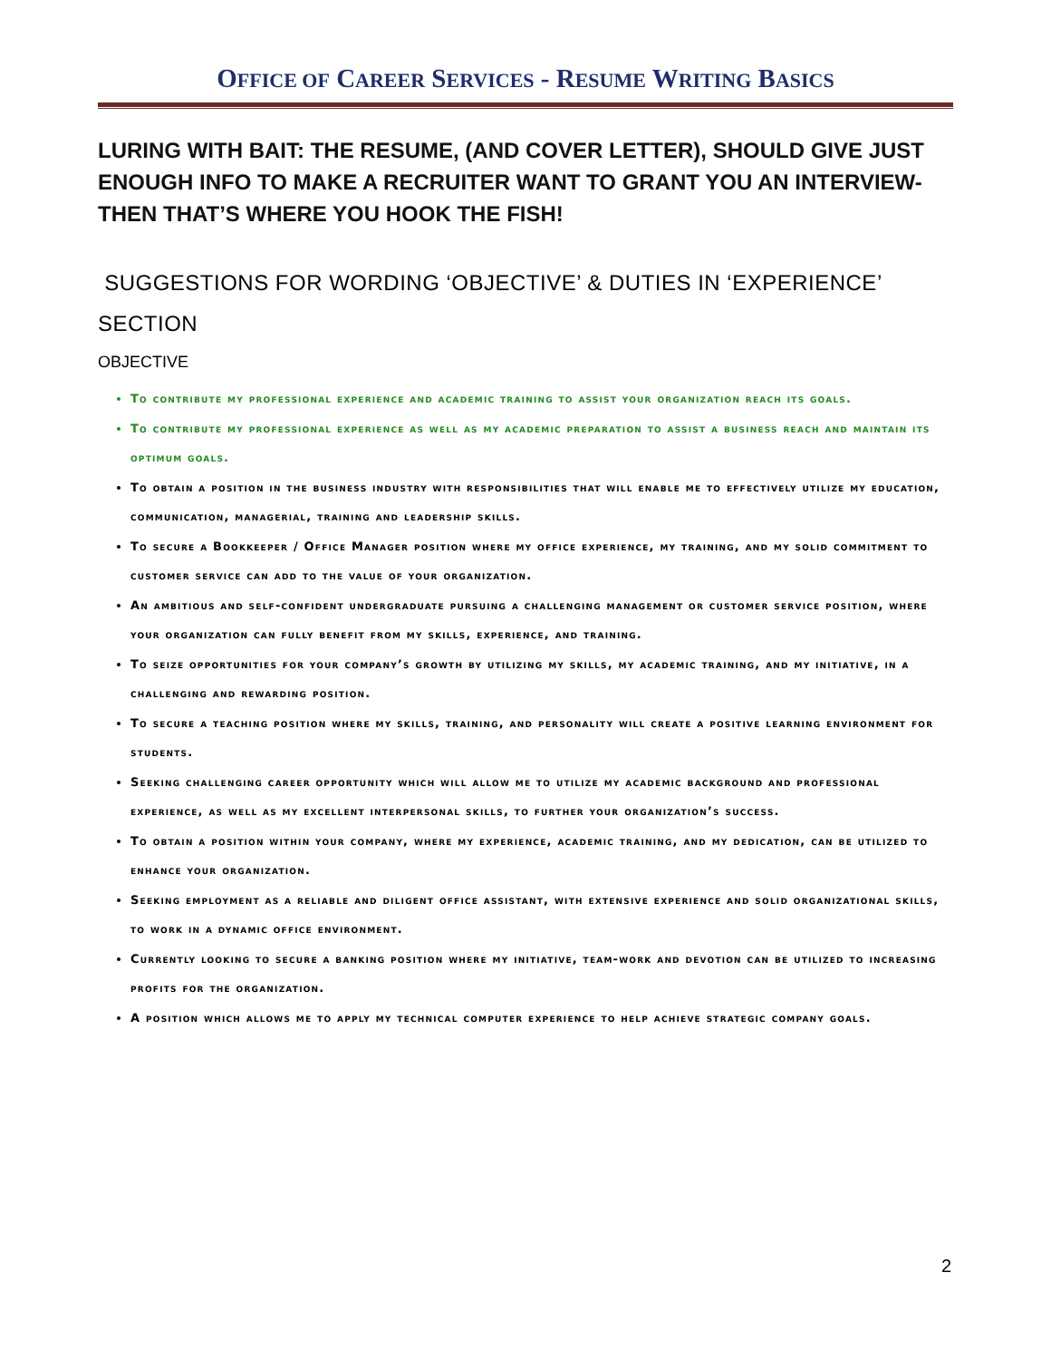OFFICE OF CAREER SERVICES - RESUME WRITING BASICS
LURING WITH BAIT: THE RESUME, (AND COVER LETTER), SHOULD GIVE JUST ENOUGH INFO TO MAKE A RECRUITER WANT TO GRANT YOU AN INTERVIEW- THEN THAT’S WHERE YOU HOOK THE FISH!
SUGGESTIONS FOR WORDING ‘OBJECTIVE’ & DUTIES IN ‘EXPERIENCE’ SECTION
OBJECTIVE
To contribute my professional experience and academic training to assist your organization reach its goals.
To contribute my professional experience as well as my academic preparation to assist a business reach and maintain its optimum goals.
To obtain a position in the business industry with responsibilities that will enable me to effectively utilize my education, communication, managerial, training and leadership skills.
To secure a Bookkeeper / Office Manager position where my office experience, my training, and my solid commitment to customer service can add to the value of your organization.
An ambitious and self-confident undergraduate pursuing a challenging management or customer service position, where your organization can fully benefit from my skills, experience, and training.
To seize opportunities for your company’s growth by utilizing my skills, my academic training, and my initiative, in a challenging and rewarding position.
To secure a teaching position where my skills, training, and personality will create a positive learning environment for students.
Seeking challenging career opportunity which will allow me to utilize my academic background and professional experience, as well as my excellent interpersonal skills, to further your organization’s success.
To obtain a position within your company, where my experience, academic training, and my dedication, can be utilized to enhance your organization.
Seeking employment as a reliable and diligent office assistant, with extensive experience and solid organizational skills, to work in a dynamic office environment.
Currently looking to secure a banking position where my initiative, team-work and devotion can be utilized to increasing profits for the organization.
A position which allows me to apply my technical computer experience to help achieve strategic company goals.
2